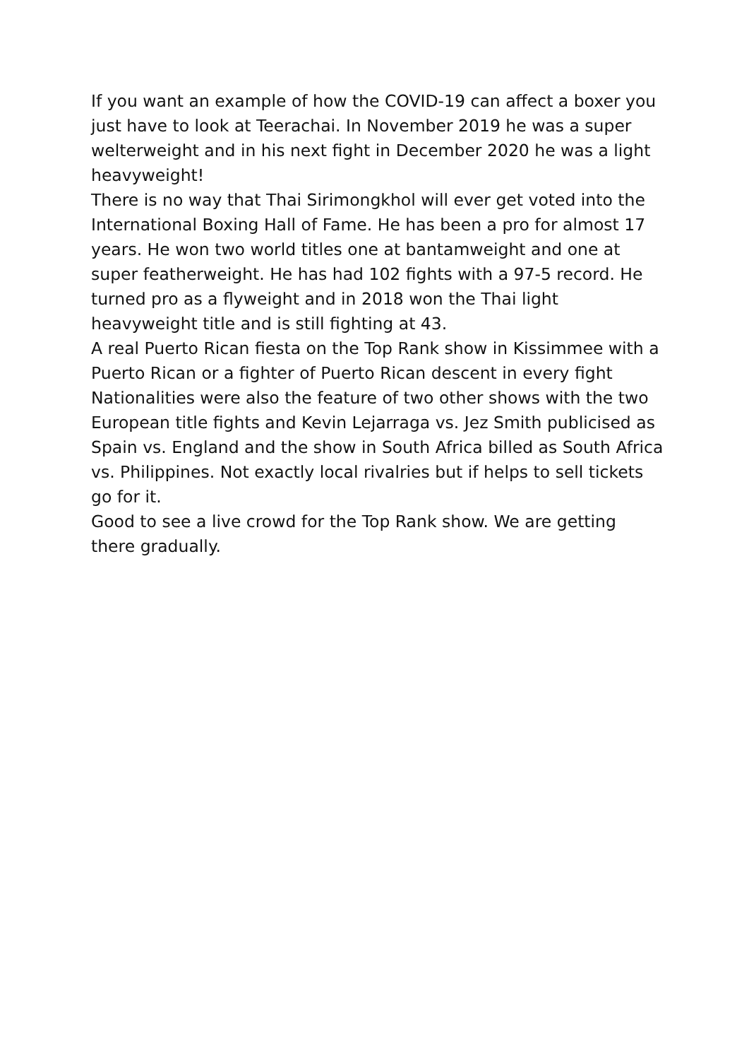If you want an example of how the COVID-19 can affect a boxer you just have to look at Teerachai. In November 2019 he was a super welterweight and in his next fight in December 2020 he was a light heavyweight!
There is no way that Thai Sirimongkhol will ever get voted into the International Boxing Hall of Fame. He has been a pro for almost 17 years. He won two world titles one at bantamweight and one at super featherweight. He has had 102 fights with a 97-5 record. He turned pro as a flyweight and in 2018 won the Thai light heavyweight title and is still fighting at 43.
A real Puerto Rican fiesta on the Top Rank show in Kissimmee with a Puerto Rican or a fighter of Puerto Rican descent in every fight
Nationalities were also the feature of two other shows with the two European title fights and Kevin Lejarraga vs. Jez Smith publicised as Spain vs. England and the show in South Africa billed as South Africa vs. Philippines. Not exactly local rivalries but if helps to sell tickets go for it.
Good to see a live crowd for the Top Rank show. We are getting there gradually.